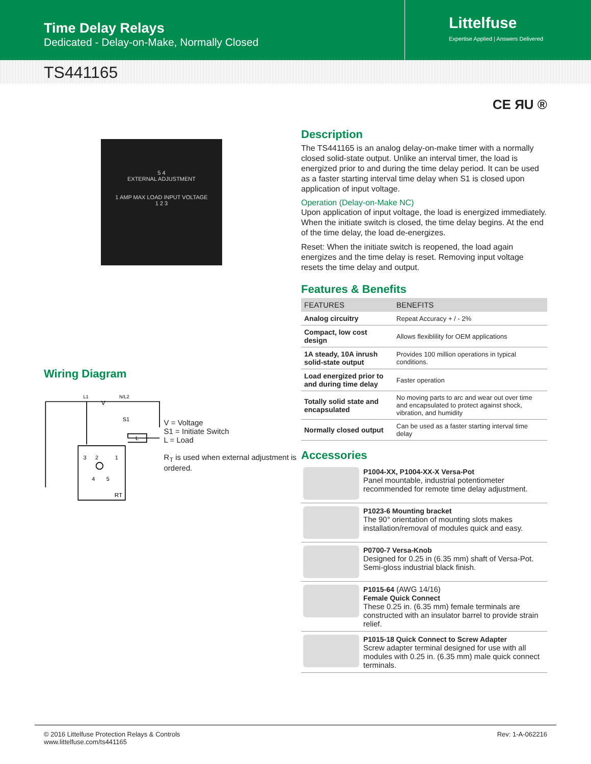Time Delay Relays
Dedicated - Delay-on-Make, Normally Closed
Littelfuse
Expertise Applied | Answers Delivered
TS441165
CE ЯU ®
5 4
EXTERNAL ADJUSTMENT
1 AMP MAX LOAD INPUT VOLTAGE
1 2 3
Wiring Diagram
L1
V
N/L2
S1
L
3
2
1
4
5
RT
V = Voltage
S1 = Initiate Switch
L = Load
R<sub>T</sub> is used when external adjustment is ordered.
Description
The TS441165 is an analog delay-on-make timer with a normally closed solid-state output. Unlike an interval timer, the load is energized prior to and during the time delay period. It can be used as a faster starting interval time delay when S1 is closed upon application of input voltage.
Operation (Delay-on-Make NC)
Upon application of input voltage, the load is energized immediately. When the initiate switch is closed, the time delay begins. At the end of the time delay, the load de-energizes.
Reset: When the initiate switch is reopened, the load again energizes and the time delay is reset. Removing input voltage resets the time delay and output.
Features & Benefits
| FEATURES | BENEFITS |
| --- | --- |
| Analog circuitry | Repeat Accuracy + / - 2% |
| Compact, low cost design | Allows flexiblility for OEM applications |
| 1A steady, 10A inrush solid-state output | Provides 100 million operations in typical conditions. |
| Load energized prior to and during time delay | Faster operation |
| Totally solid state and encapsulated | No moving parts to arc and wear out over time and encapsulated to protect against shock, vibration, and humidity |
| Normally closed output | Can be used as a faster starting interval time delay |
Accessories
| | P1004-XX, P1004-XX-X Versa-Pot Panel mountable, industrial potentiometer recommended for remote time delay adjustment. |
| | P1023-6 Mounting bracket The 90° orientation of mounting slots makes installation/removal of modules quick and easy. |
| | P0700-7 Versa-Knob Designed for 0.25 in (6.35 mm) shaft of Versa-Pot. Semi-gloss industrial black finish. |
| | P1015-64 (AWG 14/16) Female Quick Connect These 0.25 in. (6.35 mm) female terminals are constructed with an insulator barrel to provide strain relief. |
| | P1015-18 Quick Connect to Screw Adapter Screw adapter terminal designed for use with all modules with 0.25 in. (6.35 mm) male quick connect terminals. |
© 2016 Littelfuse Protection Relays & Controls
www.littelfuse.com/ts441165
Rev: 1-A-062216